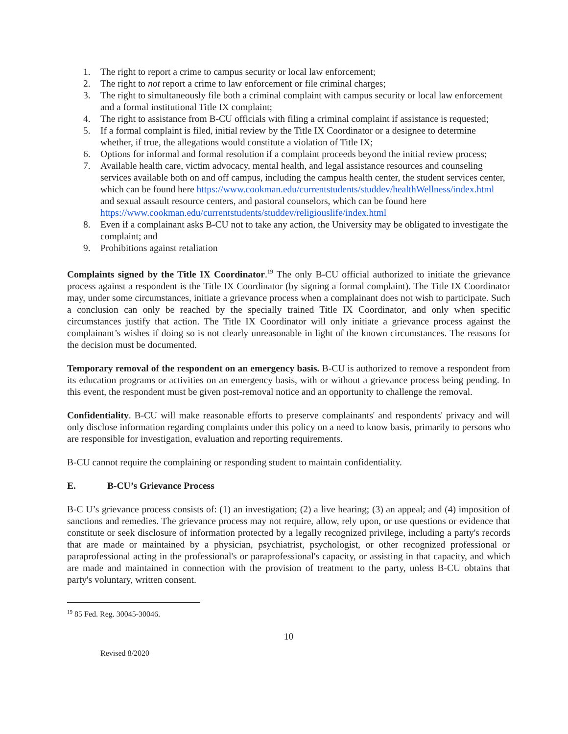1. The right to report a crime to campus security or local law enforcement;
2. The right to not report a crime to law enforcement or file criminal charges;
3. The right to simultaneously file both a criminal complaint with campus security or local law enforcement and a formal institutional Title IX complaint;
4. The right to assistance from B-CU officials with filing a criminal complaint if assistance is requested;
5. If a formal complaint is filed, initial review by the Title IX Coordinator or a designee to determine whether, if true, the allegations would constitute a violation of Title IX;
6. Options for informal and formal resolution if a complaint proceeds beyond the initial review process;
7. Available health care, victim advocacy, mental health, and legal assistance resources and counseling services available both on and off campus, including the campus health center, the student services center, which can be found here https://www.cookman.edu/currentstudents/studdev/healthWellness/index.html and sexual assault resource centers, and pastoral counselors, which can be found here https://www.cookman.edu/currentstudents/studdev/religiouslife/index.html
8. Even if a complainant asks B-CU not to take any action, the University may be obligated to investigate the complaint; and
9. Prohibitions against retaliation
Complaints signed by the Title IX Coordinator.<sup>19</sup> The only B-CU official authorized to initiate the grievance process against a respondent is the Title IX Coordinator (by signing a formal complaint). The Title IX Coordinator may, under some circumstances, initiate a grievance process when a complainant does not wish to participate. Such a conclusion can only be reached by the specially trained Title IX Coordinator, and only when specific circumstances justify that action. The Title IX Coordinator will only initiate a grievance process against the complainant’s wishes if doing so is not clearly unreasonable in light of the known circumstances. The reasons for the decision must be documented.
Temporary removal of the respondent on an emergency basis. B-CU is authorized to remove a respondent from its education programs or activities on an emergency basis, with or without a grievance process being pending. In this event, the respondent must be given post-removal notice and an opportunity to challenge the removal.
Confidentiality. B-CU will make reasonable efforts to preserve complainants' and respondents' privacy and will only disclose information regarding complaints under this policy on a need to know basis, primarily to persons who are responsible for investigation, evaluation and reporting requirements.
B-CU cannot require the complaining or responding student to maintain confidentiality.
E. B-CU’s Grievance Process
B-C U’s grievance process consists of: (1) an investigation; (2) a live hearing; (3) an appeal; and (4) imposition of sanctions and remedies. The grievance process may not require, allow, rely upon, or use questions or evidence that constitute or seek disclosure of information protected by a legally recognized privilege, including a party's records that are made or maintained by a physician, psychiatrist, psychologist, or other recognized professional or paraprofessional acting in the professional's or paraprofessional's capacity, or assisting in that capacity, and which are made and maintained in connection with the provision of treatment to the party, unless B-CU obtains that party's voluntary, written consent.
<sup>19</sup> 85 Fed. Reg. 30045-30046.
10
Revised 8/2020